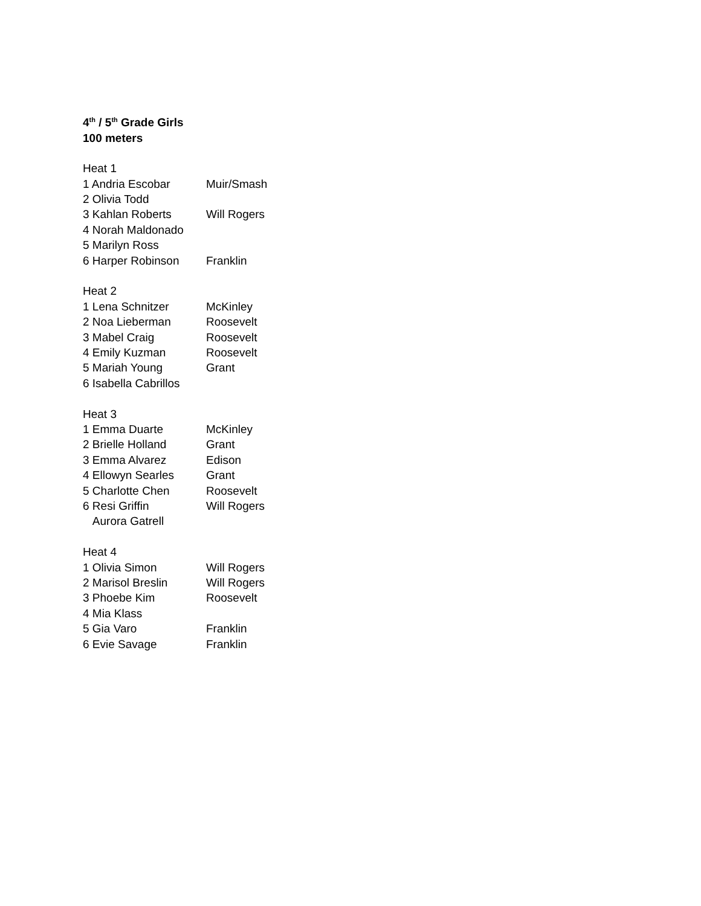4<sup>th</sup> / 5<sup>th</sup> Grade Girls
100 meters
| Heat 1 | |
| 1 Andria Escobar | Muir/Smash |
| 2 Olivia Todd | |
| 3 Kahlan Roberts | Will Rogers |
| 4 Norah Maldonado | |
| 5 Marilyn Ross | |
| 6 Harper Robinson | Franklin |
| Heat 2 | |
| 1 Lena Schnitzer | McKinley |
| 2 Noa Lieberman | Roosevelt |
| 3 Mabel Craig | Roosevelt |
| 4 Emily Kuzman | Roosevelt |
| 5 Mariah Young | Grant |
| 6 Isabella Cabrillos | |
| Heat 3 | |
| 1 Emma Duarte | McKinley |
| 2 Brielle Holland | Grant |
| 3 Emma Alvarez | Edison |
| 4 Ellowyn Searles | Grant |
| 5 Charlotte Chen | Roosevelt |
| 6 Resi Griffin | Will Rogers |
| Aurora Gatrell | |
| Heat 4 | |
| 1 Olivia Simon | Will Rogers |
| 2 Marisol Breslin | Will Rogers |
| 3 Phoebe Kim | Roosevelt |
| 4 Mia Klass | |
| 5 Gia Varo | Franklin |
| 6 Evie Savage | Franklin |